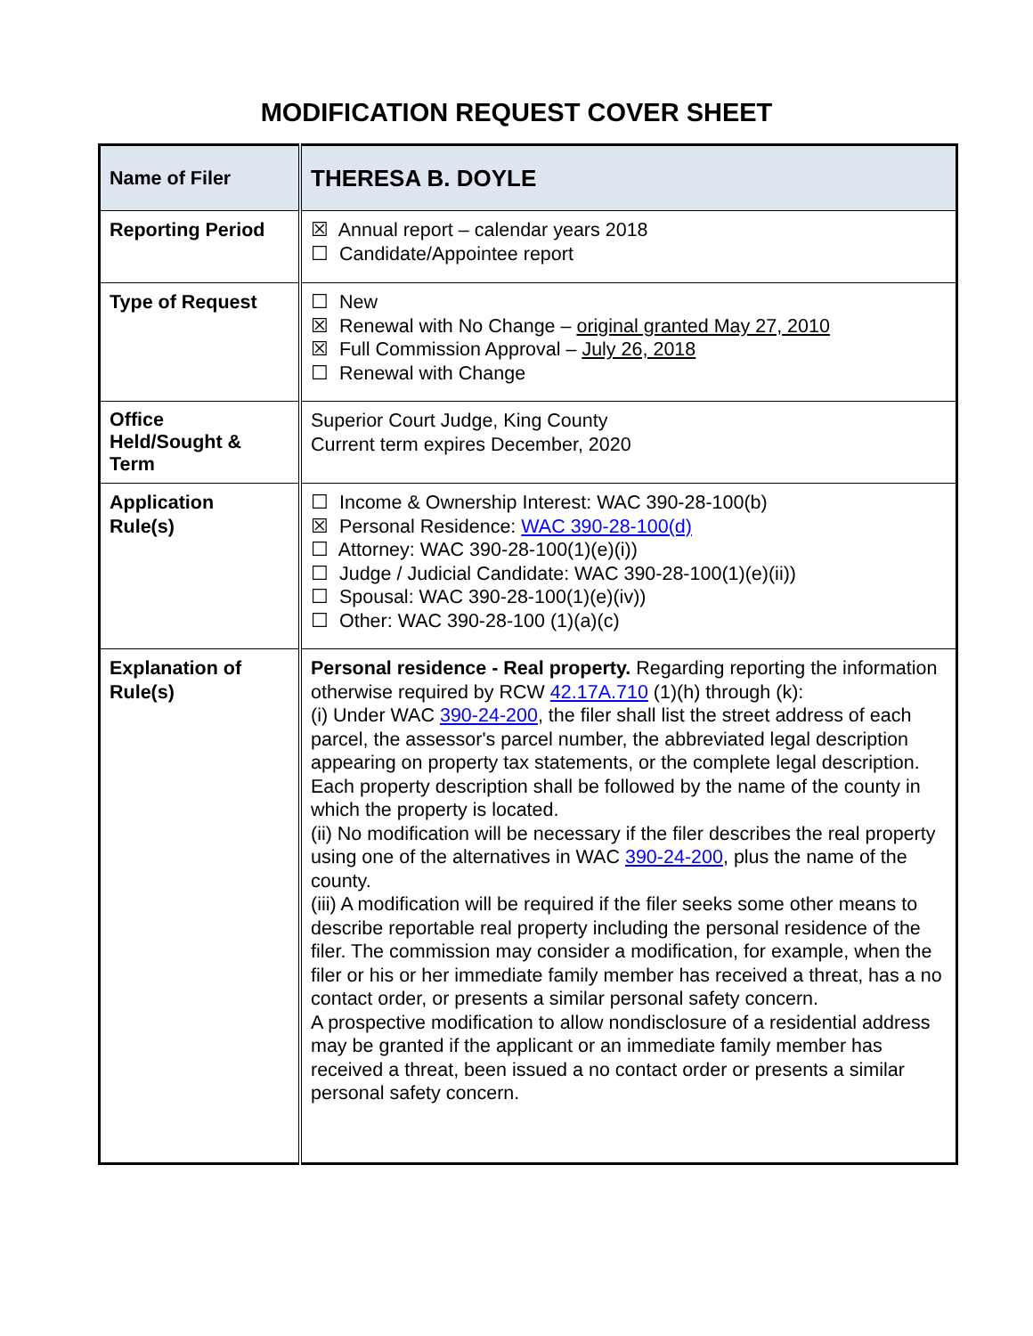MODIFICATION REQUEST COVER SHEET
| Name of Filer | THERESA B. DOYLE |
| Reporting Period | ☒ Annual report – calendar years 2018 ☐ Candidate/Appointee report |
| Type of Request | ☐ New ☒ Renewal with No Change – original granted May 27, 2010 ☒ Full Commission Approval – July 26, 2018 ☐ Renewal with Change |
| Office Held/Sought & Term | Superior Court Judge, King County Current term expires December, 2020 |
| Application Rule(s) | ☐ Income & Ownership Interest: WAC 390-28-100(b) ☒ Personal Residence: WAC 390-28-100(d) ☐ Attorney: WAC 390-28-100(1)(e)(i)) ☐ Judge / Judicial Candidate: WAC 390-28-100(1)(e)(ii)) ☐ Spousal: WAC 390-28-100(1)(e)(iv)) ☐ Other: WAC 390-28-100 (1)(a)(c) |
| Explanation of Rule(s) | Personal residence - Real property. Regarding reporting the information otherwise required by RCW 42.17A.710 (1)(h) through (k): (i) Under WAC 390-24-200 , the filer shall list the street address of each parcel, the assessor's parcel number, the abbreviated legal description appearing on property tax statements, or the complete legal description. Each property description shall be followed by the name of the county in which the property is located. (ii) No modification will be necessary if the filer describes the real property using one of the alternatives in WAC 390-24-200 , plus the name of the county. (iii) A modification will be required if the filer seeks some other means to describe reportable real property including the personal residence of the filer. The commission may consider a modification, for example, when the filer or his or her immediate family member has received a threat, has a no contact order, or presents a similar personal safety concern. A prospective modification to allow nondisclosure of a residential address may be granted if the applicant or an immediate family member has received a threat, been issued a no contact order or presents a similar personal safety concern. |